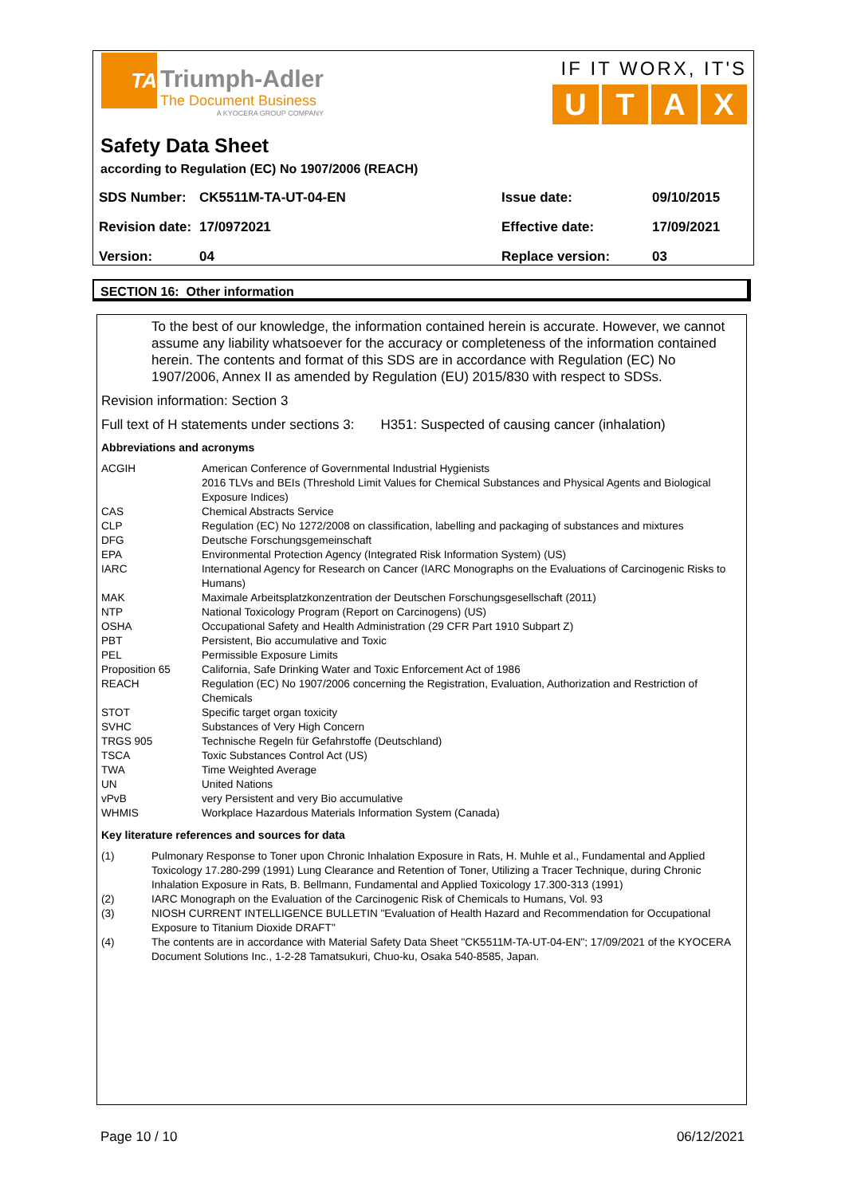TA
Triumph-Adler
The Document Business
A KYOCERA GROUP COMPANY
IF IT WORX, IT'S
UTAX
Safety Data Sheet
according to Regulation (EC) No 1907/2006 (REACH)
| SDS Number: | CK5511M-TA-UT-04-EN | Issue date: | 09/10/2015 |
| Revision date: | 17/0972021 | Effective date: | 17/09/2021 |
| Version: | 04 | Replace version: | 03 |
SECTION 16: Other information
To the best of our knowledge, the information contained herein is accurate. However, we cannot assume any liability whatsoever for the accuracy or completeness of the information contained herein. The contents and format of this SDS are in accordance with Regulation (EC) No 1907/2006, Annex II as amended by Regulation (EU) 2015/830 with respect to SDSs.
Revision information: Section 3
Full text of H statements under sections 3: H351: Suspected of causing cancer (inhalation)
Abbreviations and acronyms
| ACGIH | American Conference of Governmental Industrial Hygienists 2016 TLVs and BEIs (Threshold Limit Values for Chemical Substances and Physical Agents and Biological Exposure Indices) |
| CAS | Chemical Abstracts Service |
| CLP | Regulation (EC) No 1272/2008 on classification, labelling and packaging of substances and mixtures |
| DFG | Deutsche Forschungsgemeinschaft |
| EPA | Environmental Protection Agency (Integrated Risk Information System) (US) |
| IARC | International Agency for Research on Cancer (IARC Monographs on the Evaluations of Carcinogenic Risks to Humans) |
| MAK | Maximale Arbeitsplatzkonzentration der Deutschen Forschungsgesellschaft (2011) |
| NTP | National Toxicology Program (Report on Carcinogens) (US) |
| OSHA | Occupational Safety and Health Administration (29 CFR Part 1910 Subpart Z) |
| PBT | Persistent, Bio accumulative and Toxic |
| PEL | Permissible Exposure Limits |
| Proposition 65 | California, Safe Drinking Water and Toxic Enforcement Act of 1986 |
| REACH | Regulation (EC) No 1907/2006 concerning the Registration, Evaluation, Authorization and Restriction of Chemicals |
| STOT | Specific target organ toxicity |
| SVHC | Substances of Very High Concern |
| TRGS 905 | Technische Regeln für Gefahrstoffe (Deutschland) |
| TSCA | Toxic Substances Control Act (US) |
| TWA | Time Weighted Average |
| UN | United Nations |
| vPvB | very Persistent and very Bio accumulative |
| WHMIS | Workplace Hazardous Materials Information System (Canada) |
Key literature references and sources for data
| (1) | Pulmonary Response to Toner upon Chronic Inhalation Exposure in Rats, H. Muhle et al., Fundamental and Applied Toxicology 17.280-299 (1991) Lung Clearance and Retention of Toner, Utilizing a Tracer Technique, during Chronic Inhalation Exposure in Rats, B. Bellmann, Fundamental and Applied Toxicology 17.300-313 (1991) |
| (2) | IARC Monograph on the Evaluation of the Carcinogenic Risk of Chemicals to Humans, Vol. 93 |
| (3) | NIOSH CURRENT INTELLIGENCE BULLETIN "Evaluation of Health Hazard and Recommendation for Occupational Exposure to Titanium Dioxide DRAFT" |
| (4) | The contents are in accordance with Material Safety Data Sheet "CK5511M-TA-UT-04-EN"; 17/09/2021 of the KYOCERA Document Solutions Inc., 1-2-28 Tamatsukuri, Chuo-ku, Osaka 540-8585, Japan. |
Page 10 / 10 06/12/2021